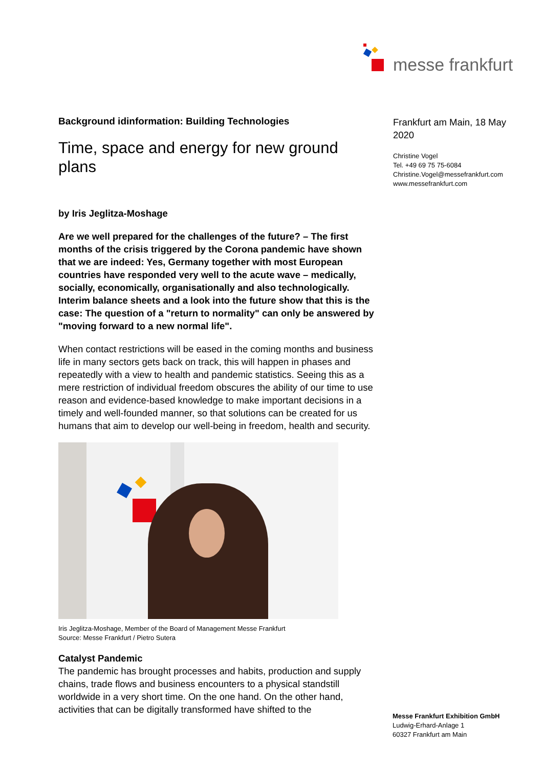messe frankfurt
Background idinformation: Building Technologies
Time, space and energy for new ground plans
by Iris Jeglitza-Moshage
Are we well prepared for the challenges of the future? – The first months of the crisis triggered by the Corona pandemic have shown that we are indeed: Yes, Germany together with most European countries have responded very well to the acute wave – medically, socially, economically, organisationally and also technologically. Interim balance sheets and a look into the future show that this is the case: The question of a "return to normality" can only be answered by "moving forward to a new normal life".
When contact restrictions will be eased in the coming months and business life in many sectors gets back on track, this will happen in phases and repeatedly with a view to health and pandemic statistics. Seeing this as a mere restriction of individual freedom obscures the ability of our time to use reason and evidence-based knowledge to make important decisions in a timely and well-founded manner, so that solutions can be created for us humans that aim to develop our well-being in freedom, health and security.
Iris Jeglitza-Moshage, Member of the Board of Management Messe Frankfurt
Source: Messe Frankfurt / Pietro Sutera
Catalyst Pandemic
The pandemic has brought processes and habits, production and supply chains, trade flows and business encounters to a physical standstill worldwide in a very short time. On the one hand. On the other hand, activities that can be digitally transformed have shifted to the
Frankfurt am Main, 18 May 2020
Christine Vogel
Tel. +49 69 75 75-6084
Christine.Vogel@messefrankfurt.com
www.messefrankfurt.com
Messe Frankfurt Exhibition GmbH
Ludwig-Erhard-Anlage 1
60327 Frankfurt am Main